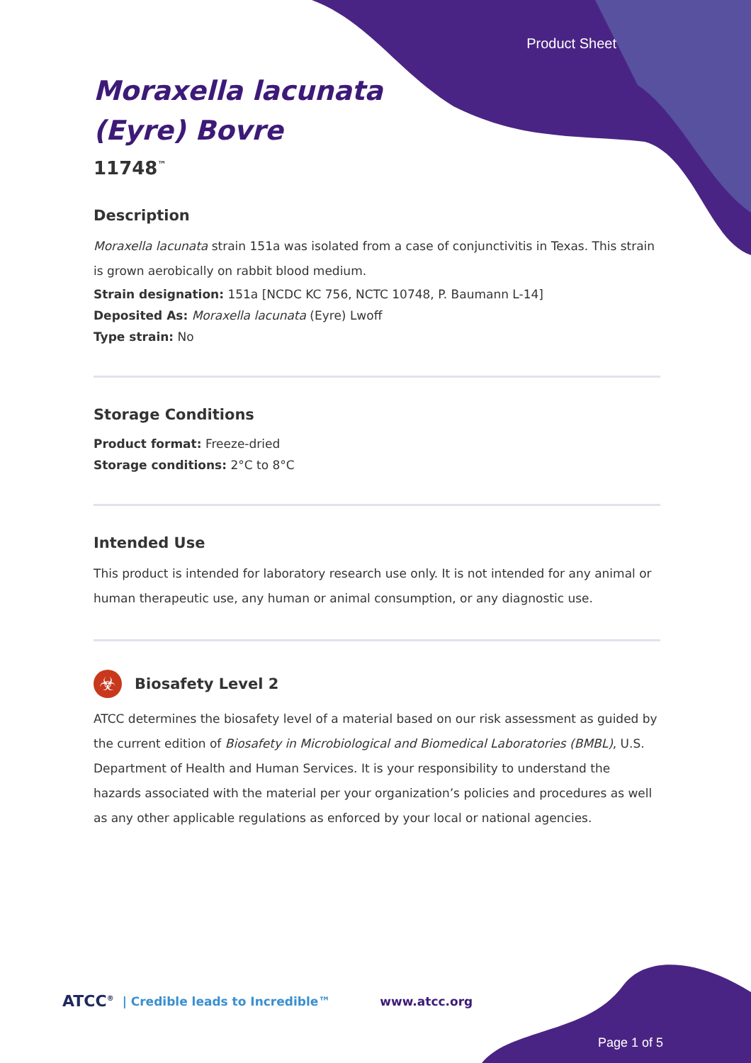Product Sheet
Moraxella lacunata
(Eyre) Bovre
11748<sup>™</sup>
Description
Moraxella lacunata strain 151a was isolated from a case of conjunctivitis in Texas. This strain is grown aerobically on rabbit blood medium.
Strain designation: 151a [NCDC KC 756, NCTC 10748, P. Baumann L-14]
Deposited As: Moraxella lacunata (Eyre) Lwoff
Type strain: No
Storage Conditions
Product format: Freeze-dried
Storage conditions: 2°C to 8°C
Intended Use
This product is intended for laboratory research use only. It is not intended for any animal or human therapeutic use, any human or animal consumption, or any diagnostic use.
☣
Biosafety Level 2
ATCC determines the biosafety level of a material based on our risk assessment as guided by the current edition of Biosafety in Microbiological and Biomedical Laboratories (BMBL), U.S. Department of Health and Human Services. It is your responsibility to understand the hazards associated with the material per your organization’s policies and procedures as well as any other applicable regulations as enforced by your local or national agencies.
ATCC<sup>®</sup> | Credible leads to Incredible™ www.atcc.org
Page 1 of 5